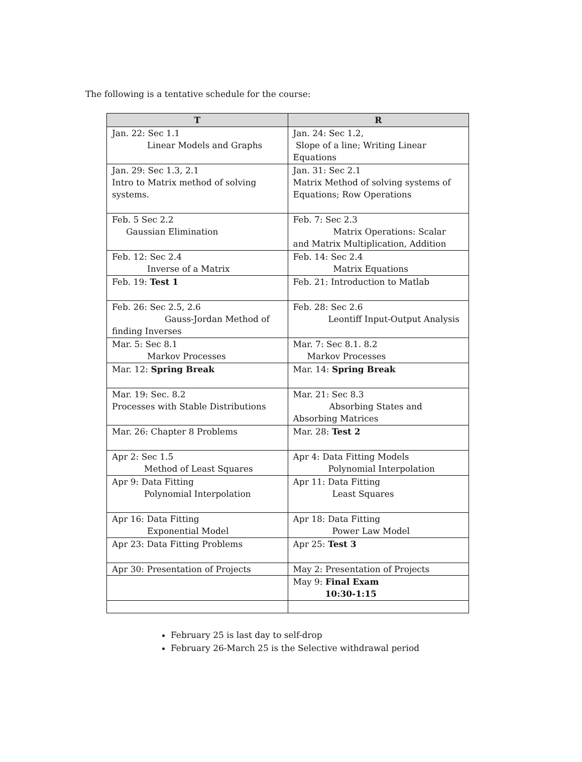The following is a tentative schedule for the course:
| T | R |
| --- | --- |
| Jan. 22: Sec 1.1 Linear Models and Graphs | Jan. 24: Sec 1.2, Slope of a line; Writing Linear Equations |
| Jan. 29: Sec 1.3, 2.1 Intro to Matrix method of solving systems. | Jan. 31: Sec 2.1 Matrix Method of solving systems of Equations; Row Operations |
| Feb. 5 Sec 2.2 Gaussian Elimination | Feb. 7: Sec 2.3 Matrix Operations: Scalar and Matrix Multiplication, Addition |
| Feb. 12: Sec 2.4 Inverse of a Matrix | Feb. 14: Sec 2.4 Matrix Equations |
| Feb. 19: Test 1 | Feb. 21: Introduction to Matlab |
| Feb. 26: Sec 2.5, 2.6 Gauss-Jordan Method of finding Inverses | Feb. 28: Sec 2.6 Leontiff Input-Output Analysis |
| Mar. 5: Sec 8.1 Markov Processes | Mar. 7: Sec 8.1. 8.2 Markov Processes |
| Mar. 12: Spring Break | Mar. 14: Spring Break |
| Mar. 19: Sec. 8.2 Processes with Stable Distributions | Mar. 21: Sec 8.3 Absorbing States and Absorbing Matrices |
| Mar. 26: Chapter 8 Problems | Mar. 28: Test 2 |
| Apr 2: Sec 1.5 Method of Least Squares | Apr 4: Data Fitting Models Polynomial Interpolation |
| Apr 9: Data Fitting Polynomial Interpolation | Apr 11: Data Fitting Least Squares |
| Apr 16: Data Fitting Exponential Model | Apr 18: Data Fitting Power Law Model |
| Apr 23: Data Fitting Problems | Apr 25: Test 3 |
| Apr 30: Presentation of Projects | May 2: Presentation of Projects |
| | May 9: Final Exam 10:30-1:15 |
February 25 is last day to self-drop
February 26-March 25 is the Selective withdrawal period